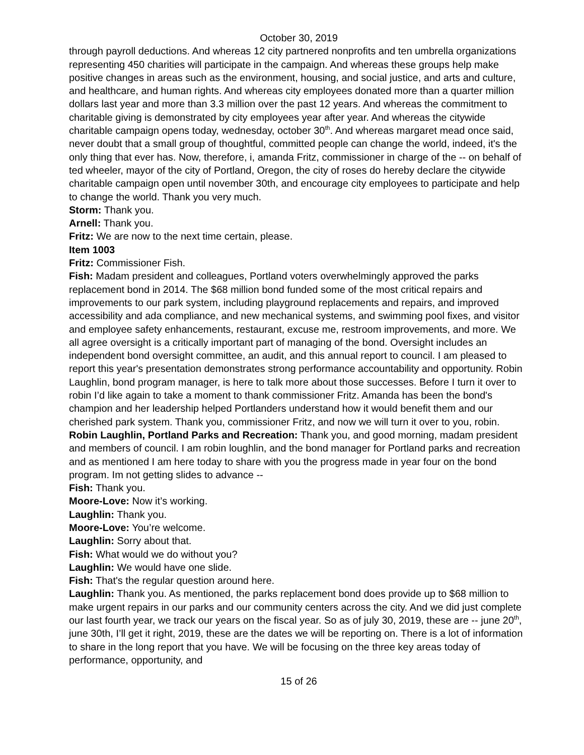October 30, 2019
through payroll deductions. And whereas 12 city partnered nonprofits and ten umbrella organizations representing 450 charities will participate in the campaign. And whereas these groups help make positive changes in areas such as the environment, housing, and social justice, and arts and culture, and healthcare, and human rights. And whereas city employees donated more than a quarter million dollars last year and more than 3.3 million over the past 12 years. And whereas the commitment to charitable giving is demonstrated by city employees year after year. And whereas the citywide charitable campaign opens today, wednesday, october 30<sup>th</sup>. And whereas margaret mead once said, never doubt that a small group of thoughtful, committed people can change the world, indeed, it's the only thing that ever has. Now, therefore, i, amanda Fritz, commissioner in charge of the -- on behalf of ted wheeler, mayor of the city of Portland, Oregon, the city of roses do hereby declare the citywide charitable campaign open until november 30th, and encourage city employees to participate and help to change the world. Thank you very much.
Storm: Thank you.
Arnell: Thank you.
Fritz: We are now to the next time certain, please.
Item 1003
Fritz: Commissioner Fish.
Fish: Madam president and colleagues, Portland voters overwhelmingly approved the parks replacement bond in 2014. The $68 million bond funded some of the most critical repairs and improvements to our park system, including playground replacements and repairs, and improved accessibility and ada compliance, and new mechanical systems, and swimming pool fixes, and visitor and employee safety enhancements, restaurant, excuse me, restroom improvements, and more. We all agree oversight is a critically important part of managing of the bond. Oversight includes an independent bond oversight committee, an audit, and this annual report to council. I am pleased to report this year's presentation demonstrates strong performance accountability and opportunity. Robin Laughlin, bond program manager, is here to talk more about those successes. Before I turn it over to robin I’d like again to take a moment to thank commissioner Fritz. Amanda has been the bond's champion and her leadership helped Portlanders understand how it would benefit them and our cherished park system. Thank you, commissioner Fritz, and now we will turn it over to you, robin.
Robin Laughlin, Portland Parks and Recreation: Thank you, and good morning, madam president and members of council. I am robin loughlin, and the bond manager for Portland parks and recreation and as mentioned I am here today to share with you the progress made in year four on the bond program. Im not getting slides to advance --
Fish: Thank you.
Moore-Love: Now it’s working.
Laughlin: Thank you.
Moore-Love: You’re welcome.
Laughlin: Sorry about that.
Fish: What would we do without you?
Laughlin: We would have one slide.
Fish: That's the regular question around here.
Laughlin: Thank you. As mentioned, the parks replacement bond does provide up to $68 million to make urgent repairs in our parks and our community centers across the city. And we did just complete our last fourth year, we track our years on the fiscal year. So as of july 30, 2019, these are -- june 20<sup>th</sup>, june 30th, I’ll get it right, 2019, these are the dates we will be reporting on. There is a lot of information to share in the long report that you have. We will be focusing on the three key areas today of performance, opportunity, and
15 of 26